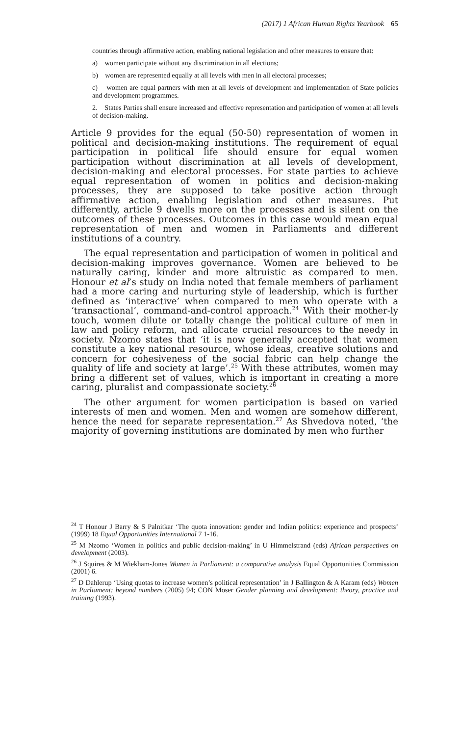(2017) 1 African Human Rights Yearbook 65
countries through affirmative action, enabling national legislation and other measures to ensure that:
a) women participate without any discrimination in all elections;
b) women are represented equally at all levels with men in all electoral processes;
c) women are equal partners with men at all levels of development and implementation of State policies and development programmes.
2. States Parties shall ensure increased and effective representation and participation of women at all levels of decision-making.
Article 9 provides for the equal (50-50) representation of women in political and decision-making institutions. The requirement of equal participation in political life should ensure for equal women participation without discrimination at all levels of development, decision-making and electoral processes. For state parties to achieve equal representation of women in politics and decision-making processes, they are supposed to take positive action through affirmative action, enabling legislation and other measures. Put differently, article 9 dwells more on the processes and is silent on the outcomes of these processes. Outcomes in this case would mean equal representation of men and women in Parliaments and different institutions of a country.
The equal representation and participation of women in political and decision-making improves governance. Women are believed to be naturally caring, kinder and more altruistic as compared to men. Honour et al’s study on India noted that female members of parliament had a more caring and nurturing style of leadership, which is further defined as ‘interactive’ when compared to men who operate with a ‘transactional’, command-and-control approach.<sup>24</sup> With their mother-ly touch, women dilute or totally change the political culture of men in law and policy reform, and allocate crucial resources to the needy in society. Nzomo states that ‘it is now generally accepted that women constitute a key national resource, whose ideas, creative solutions and concern for cohesiveness of the social fabric can help change the quality of life and society at large’.<sup>25</sup> With these attributes, women may bring a different set of values, which is important in creating a more caring, pluralist and compassionate society.<sup>26</sup>
The other argument for women participation is based on varied interests of men and women. Men and women are somehow different, hence the need for separate representation.<sup>27</sup> As Shvedova noted, ‘the majority of governing institutions are dominated by men who further
<sup>24</sup> T Honour J Barry & S Palnitkar ‘The quota innovation: gender and Indian politics: experience and prospects’ (1999) 18 Equal Opportunities International 7 1-16.
<sup>25</sup> M Nzomo ‘Women in politics and public decision-making’ in U Himmelstrand (eds) African perspectives on development (2003).
<sup>26</sup> J Squires & M Wiekham-Jones Women in Parliament: a comparative analysis Equal Opportunities Commission (2001) 6.
<sup>27</sup> D Dahlerup ‘Using quotas to increase women’s political representation’ in J Ballington & A Karam (eds) Women in Parliament: beyond numbers (2005) 94; CON Moser Gender planning and development: theory, practice and training (1993).